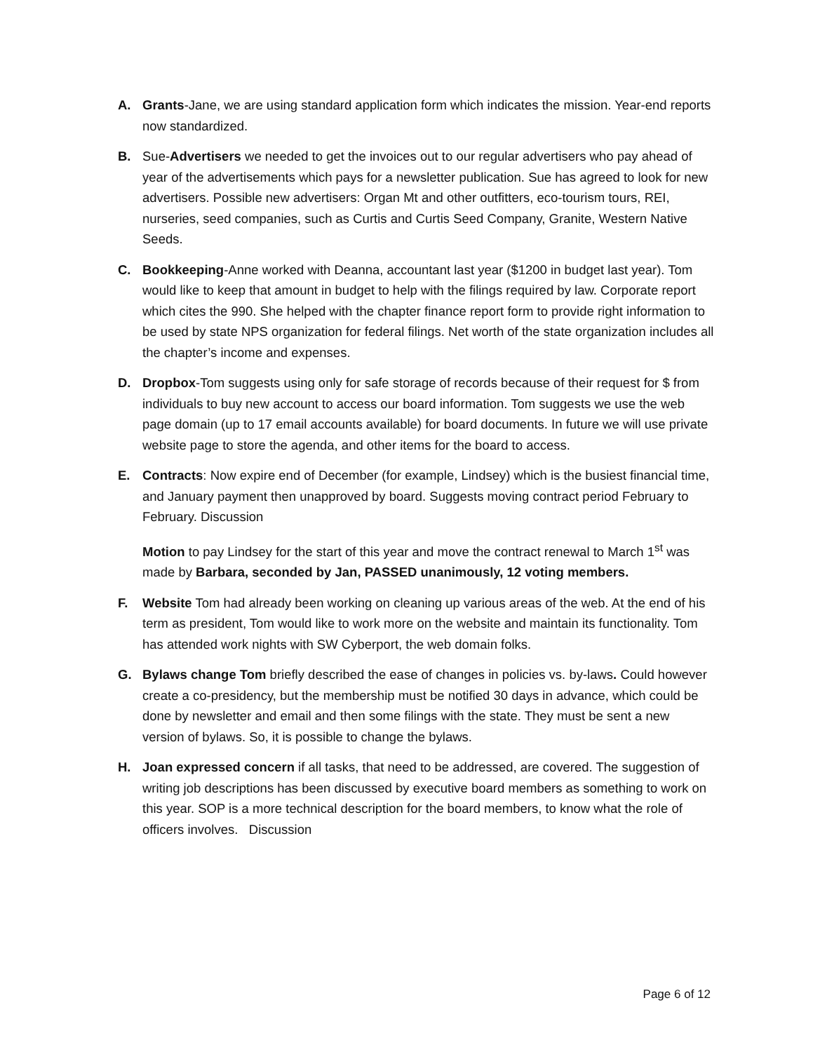A. Grants-Jane, we are using standard application form which indicates the mission. Year-end reports now standardized.
B. Sue-Advertisers we needed to get the invoices out to our regular advertisers who pay ahead of year of the advertisements which pays for a newsletter publication. Sue has agreed to look for new advertisers. Possible new advertisers: Organ Mt and other outfitters, eco-tourism tours, REI, nurseries, seed companies, such as Curtis and Curtis Seed Company, Granite, Western Native Seeds.
C. Bookkeeping-Anne worked with Deanna, accountant last year ($1200 in budget last year). Tom would like to keep that amount in budget to help with the filings required by law. Corporate report which cites the 990. She helped with the chapter finance report form to provide right information to be used by state NPS organization for federal filings. Net worth of the state organization includes all the chapter’s income and expenses.
D. Dropbox-Tom suggests using only for safe storage of records because of their request for $ from individuals to buy new account to access our board information. Tom suggests we use the web page domain (up to 17 email accounts available) for board documents. In future we will use private website page to store the agenda, and other items for the board to access.
E. Contracts: Now expire end of December (for example, Lindsey) which is the busiest financial time, and January payment then unapproved by board. Suggests moving contract period February to February. Discussion
Motion to pay Lindsey for the start of this year and move the contract renewal to March 1<sup>st</sup> was made by Barbara, seconded by Jan, PASSED unanimously, 12 voting members.
F. Website Tom had already been working on cleaning up various areas of the web. At the end of his term as president, Tom would like to work more on the website and maintain its functionality. Tom has attended work nights with SW Cyberport, the web domain folks.
G. Bylaws change Tom briefly described the ease of changes in policies vs. by-laws. Could however create a co-presidency, but the membership must be notified 30 days in advance, which could be done by newsletter and email and then some filings with the state. They must be sent a new version of bylaws. So, it is possible to change the bylaws.
H. Joan expressed concern if all tasks, that need to be addressed, are covered. The suggestion of writing job descriptions has been discussed by executive board members as something to work on this year. SOP is a more technical description for the board members, to know what the role of officers involves. Discussion
Page 6 of 12